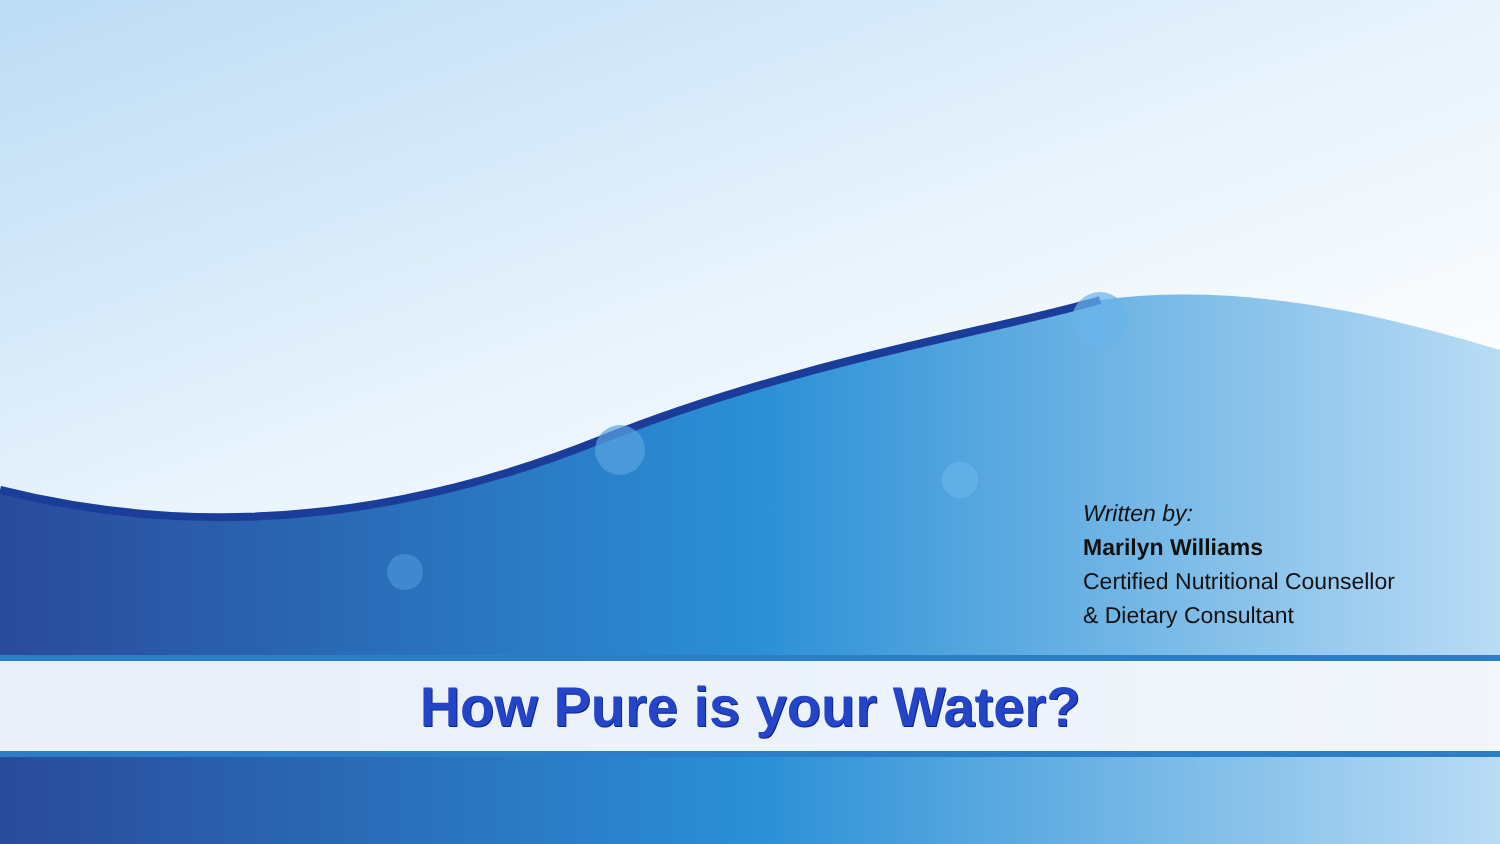Written by:
Marilyn Williams
Certified Nutritional Counsellor
& Dietary Consultant
How Pure is your Water?